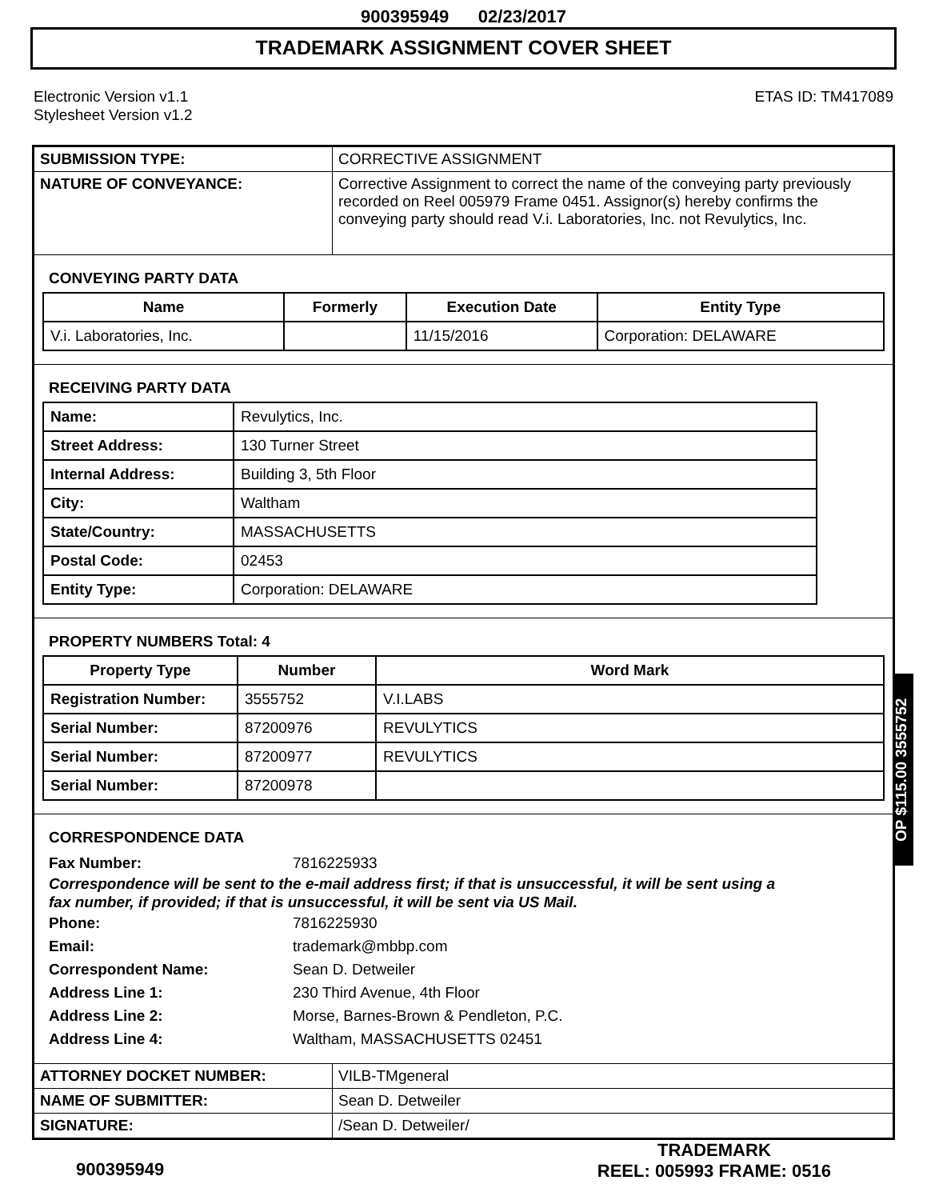900395949 02/23/2017
TRADEMARK ASSIGNMENT COVER SHEET
Electronic Version v1.1
Stylesheet Version v1.2
ETAS ID: TM417089
| SUBMISSION TYPE: | CORRECTIVE ASSIGNMENT |
| NATURE OF CONVEYANCE: | Corrective Assignment to correct the name of the conveying party previously recorded on Reel 005979 Frame 0451. Assignor(s) hereby confirms the conveying party should read V.i. Laboratories, Inc. not Revulytics, Inc. |
| CONVEYING PARTY DATA / Name / Formerly / Execution Date / Entity Type / / --- / --- / --- / --- / / V.i. Laboratories, Inc. / / 11/15/2016 / Corporation: DELAWARE / | |
| RECEIVING PARTY DATA / Name: / Revulytics, Inc. / / Street Address: / 130 Turner Street / / Internal Address: / Building 3, 5th Floor / / City: / Waltham / / State/Country: / MASSACHUSETTS / / Postal Code: / 02453 / / Entity Type: / Corporation: DELAWARE / | |
| PROPERTY NUMBERS Total: 4 / Property Type / Number / Word Mark / / --- / --- / --- / / Registration Number: / 3555752 / V.I.LABS / / Serial Number: / 87200976 / REVULYTICS / / Serial Number: / 87200977 / REVULYTICS / / Serial Number: / 87200978 / / | |
| CORRESPONDENCE DATA Fax Number: 7816225933 Correspondence will be sent to the e-mail address first; if that is unsuccessful, it will be sent using a fax number, if provided; if that is unsuccessful, it will be sent via US Mail. Phone: 7816225930 Email: trademark@mbbp.com Correspondent Name: Sean D. Detweiler Address Line 1: 230 Third Avenue, 4th Floor Address Line 2: Morse, Barnes-Brown & Pendleton, P.C. Address Line 4: Waltham, MASSACHUSETTS 02451 | |
| ATTORNEY DOCKET NUMBER: | VILB-TMgeneral |
| NAME OF SUBMITTER: | Sean D. Detweiler |
| SIGNATURE: | /Sean D. Detweiler/ |
OP $115.00 3555752
900395949
TRADEMARK
REEL: 005993 FRAME: 0516